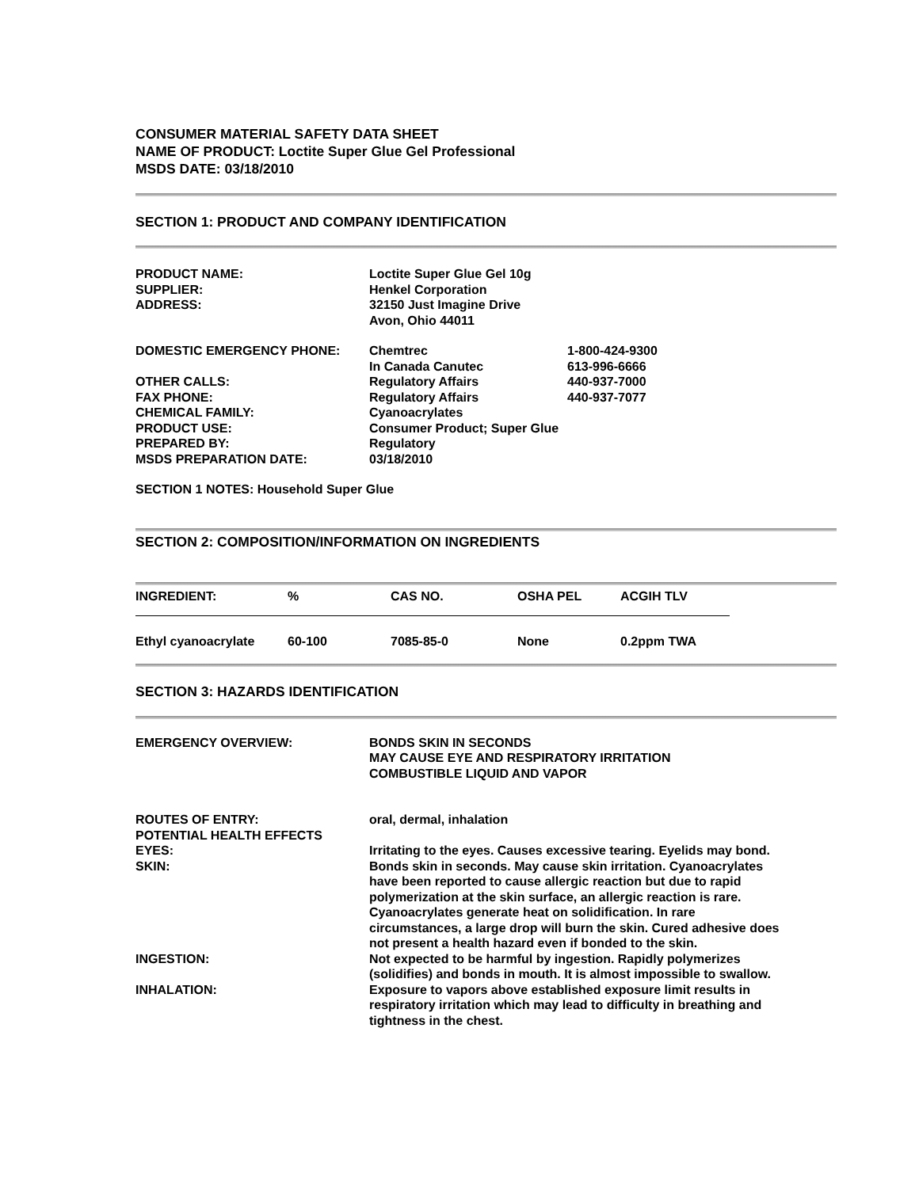CONSUMER MATERIAL SAFETY DATA SHEET
NAME OF PRODUCT: Loctite Super Glue Gel Professional
MSDS DATE: 03/18/2010
SECTION 1: PRODUCT AND COMPANY IDENTIFICATION
| PRODUCT NAME: | Loctite Super Glue Gel 10g | |
| SUPPLIER: | Henkel Corporation | |
| ADDRESS: | 32150 Just Imagine Drive Avon, Ohio 44011 | |
| DOMESTIC EMERGENCY PHONE: | Chemtrec In Canada Canutec | 1-800-424-9300 613-996-6666 |
| OTHER CALLS: | Regulatory Affairs | 440-937-7000 |
| FAX PHONE: | Regulatory Affairs | 440-937-7077 |
| CHEMICAL FAMILY: | Cyanoacrylates | |
| PRODUCT USE: | Consumer Product; Super Glue | |
| PREPARED BY: | Regulatory | |
| MSDS PREPARATION DATE: | 03/18/2010 | |
SECTION 1 NOTES: Household Super Glue
SECTION 2: COMPOSITION/INFORMATION ON INGREDIENTS
| INGREDIENT: | % | CAS NO. | OSHA PEL | ACGIH TLV |
| --- | --- | --- | --- | --- |
| Ethyl cyanoacrylate | 60-100 | 7085-85-0 | None | 0.2ppm TWA |
SECTION 3: HAZARDS IDENTIFICATION
| EMERGENCY OVERVIEW: | BONDS SKIN IN SECONDS MAY CAUSE EYE AND RESPIRATORY IRRITATION COMBUSTIBLE LIQUID AND VAPOR |
| ROUTES OF ENTRY: POTENTIAL HEALTH EFFECTS | oral, dermal, inhalation |
| EYES: | Irritating to the eyes. Causes excessive tearing. Eyelids may bond. |
| SKIN: | Bonds skin in seconds. May cause skin irritation. Cyanoacrylates have been reported to cause allergic reaction but due to rapid polymerization at the skin surface, an allergic reaction is rare. Cyanoacrylates generate heat on solidification. In rare circumstances, a large drop will burn the skin. Cured adhesive does not present a health hazard even if bonded to the skin. |
| INGESTION: | Not expected to be harmful by ingestion. Rapidly polymerizes (solidifies) and bonds in mouth. It is almost impossible to swallow. |
| INHALATION: | Exposure to vapors above established exposure limit results in respiratory irritation which may lead to difficulty in breathing and tightness in the chest. |